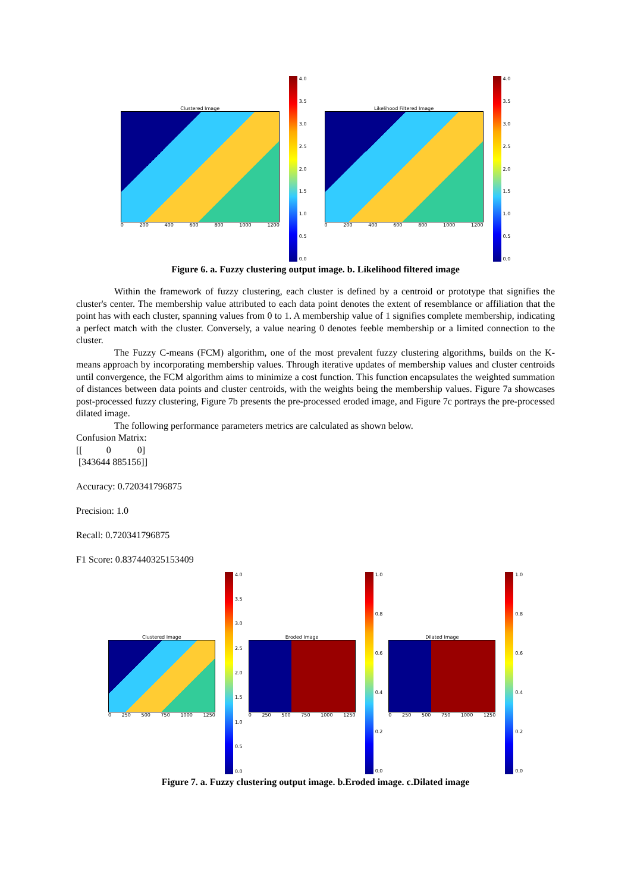Clustered Image
0 200 400 600 800 1000 1200
4.0
3.5
3.0
2.5
2.0
1.5
1.0
0.5
0.0
Likelihood Filtered Image
0 200 400 600 800 1000 1200
4.0
3.5
3.0
2.5
2.0
1.5
1.0
0.5
0.0
Figure 6. a. Fuzzy clustering output image. b. Likelihood filtered image
Within the framework of fuzzy clustering, each cluster is defined by a centroid or prototype that signifies the cluster's center. The membership value attributed to each data point denotes the extent of resemblance or affiliation that the point has with each cluster, spanning values from 0 to 1. A membership value of 1 signifies complete membership, indicating a perfect match with the cluster. Conversely, a value nearing 0 denotes feeble membership or a limited connection to the cluster.
The Fuzzy C-means (FCM) algorithm, one of the most prevalent fuzzy clustering algorithms, builds on the K-means approach by incorporating membership values. Through iterative updates of membership values and cluster centroids until convergence, the FCM algorithm aims to minimize a cost function. This function encapsulates the weighted summation of distances between data points and cluster centroids, with the weights being the membership values. Figure 7a showcases post-processed fuzzy clustering, Figure 7b presents the pre-processed eroded image, and Figure 7c portrays the pre-processed dilated image.
The following performance parameters metrics are calculated as shown below.
Confusion Matrix:
[[ 0 0]
[343644 885156]]
Accuracy: 0.720341796875
Precision: 1.0
Recall: 0.720341796875
F1 Score: 0.837440325153409
Clustered Image
0 250 500 750 1000 1250
4.0
3.5
3.0
2.5
2.0
1.5
1.0
0.5
0.0
Eroded Image
0 250 500 750 1000 1250
1.0
0.8
0.6
0.4
0.2
0.0
Dilated Image
0 250 500 750 1000 1250
1.0
0.8
0.6
0.4
0.2
0.0
Figure 7. a. Fuzzy clustering output image. b.Eroded image. c.Dilated image